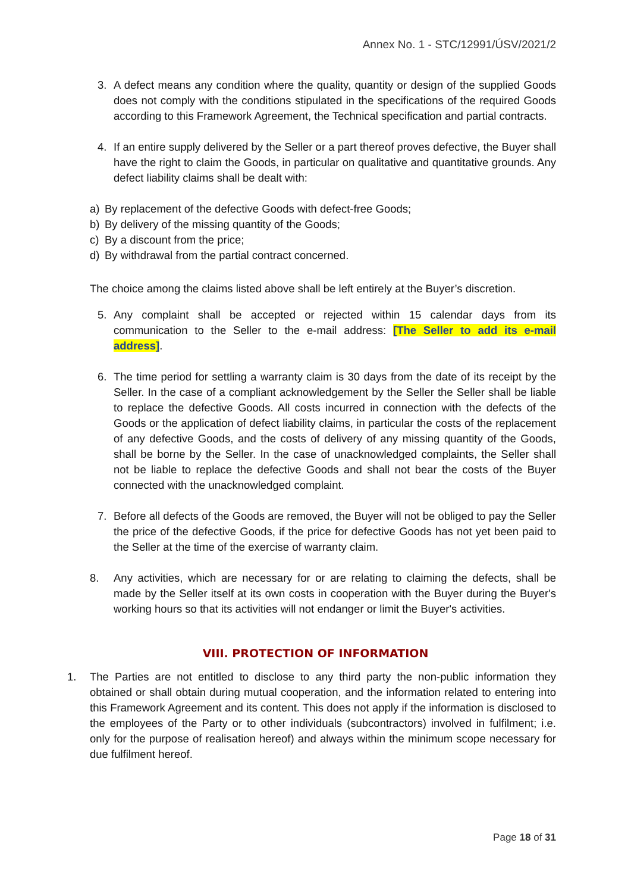Annex No. 1 - STC/12991/ÚSV/2021/2
3. A defect means any condition where the quality, quantity or design of the supplied Goods does not comply with the conditions stipulated in the specifications of the required Goods according to this Framework Agreement, the Technical specification and partial contracts.
4. If an entire supply delivered by the Seller or a part thereof proves defective, the Buyer shall have the right to claim the Goods, in particular on qualitative and quantitative grounds. Any defect liability claims shall be dealt with:
a) By replacement of the defective Goods with defect-free Goods;
b) By delivery of the missing quantity of the Goods;
c) By a discount from the price;
d) By withdrawal from the partial contract concerned.
The choice among the claims listed above shall be left entirely at the Buyer’s discretion.
5. Any complaint shall be accepted or rejected within 15 calendar days from its communication to the Seller to the e-mail address: [The Seller to add its e-mail address].
6. The time period for settling a warranty claim is 30 days from the date of its receipt by the Seller. In the case of a compliant acknowledgement by the Seller the Seller shall be liable to replace the defective Goods. All costs incurred in connection with the defects of the Goods or the application of defect liability claims, in particular the costs of the replacement of any defective Goods, and the costs of delivery of any missing quantity of the Goods, shall be borne by the Seller. In the case of unacknowledged complaints, the Seller shall not be liable to replace the defective Goods and shall not bear the costs of the Buyer connected with the unacknowledged complaint.
7. Before all defects of the Goods are removed, the Buyer will not be obliged to pay the Seller the price of the defective Goods, if the price for defective Goods has not yet been paid to the Seller at the time of the exercise of warranty claim.
8. Any activities, which are necessary for or are relating to claiming the defects, shall be made by the Seller itself at its own costs in cooperation with the Buyer during the Buyer's working hours so that its activities will not endanger or limit the Buyer's activities.
VIII. PROTECTION OF INFORMATION
1. The Parties are not entitled to disclose to any third party the non-public information they obtained or shall obtain during mutual cooperation, and the information related to entering into this Framework Agreement and its content. This does not apply if the information is disclosed to the employees of the Party or to other individuals (subcontractors) involved in fulfilment; i.e. only for the purpose of realisation hereof) and always within the minimum scope necessary for due fulfilment hereof.
Page 18 of 31